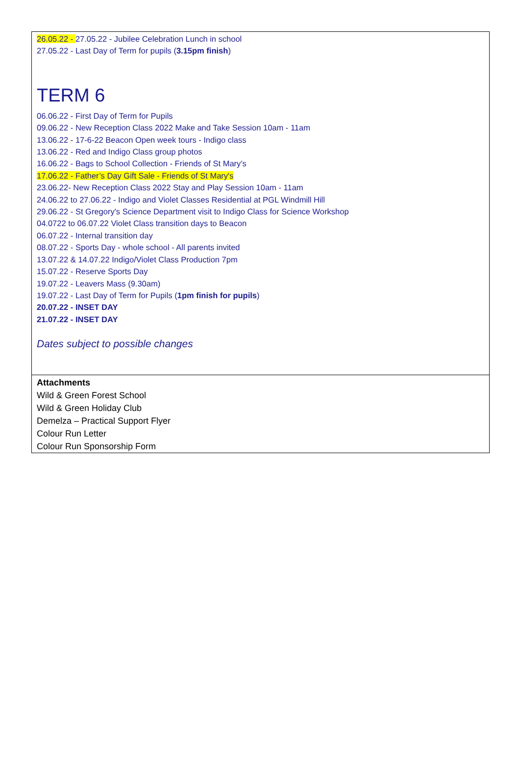26.05.22 - 27.05.22 - Jubilee Celebration Lunch in school
27.05.22 - Last Day of Term for pupils (3.15pm finish)
TERM 6
06.06.22 - First Day of Term for Pupils
09.06.22 - New Reception Class 2022 Make and Take Session 10am - 11am
13.06.22 - 17-6-22 Beacon Open week tours - Indigo class
13.06.22 - Red and Indigo Class group photos
16.06.22 - Bags to School Collection - Friends of St Mary's
17.06.22 - Father’s Day Gift Sale - Friends of St Mary's
23.06.22- New Reception Class 2022 Stay and Play Session 10am - 11am
24.06.22 to 27.06.22 - Indigo and Violet Classes Residential at PGL Windmill Hill
29.06.22 - St Gregory's Science Department visit to Indigo Class for Science Workshop
04.0722 to 06.07.22 Violet Class transition days to Beacon
06.07.22 - Internal transition day
08.07.22 - Sports Day - whole school - All parents invited
13.07.22 & 14.07.22 Indigo/Violet Class Production 7pm
15.07.22 - Reserve Sports Day
19.07.22 - Leavers Mass (9.30am)
19.07.22 - Last Day of Term for Pupils (1pm finish for pupils)
20.07.22 - INSET DAY
21.07.22 - INSET DAY
Dates subject to possible changes
Attachments
Wild & Green Forest School
Wild & Green Holiday Club
Demelza – Practical Support Flyer
Colour Run Letter
Colour Run Sponsorship Form